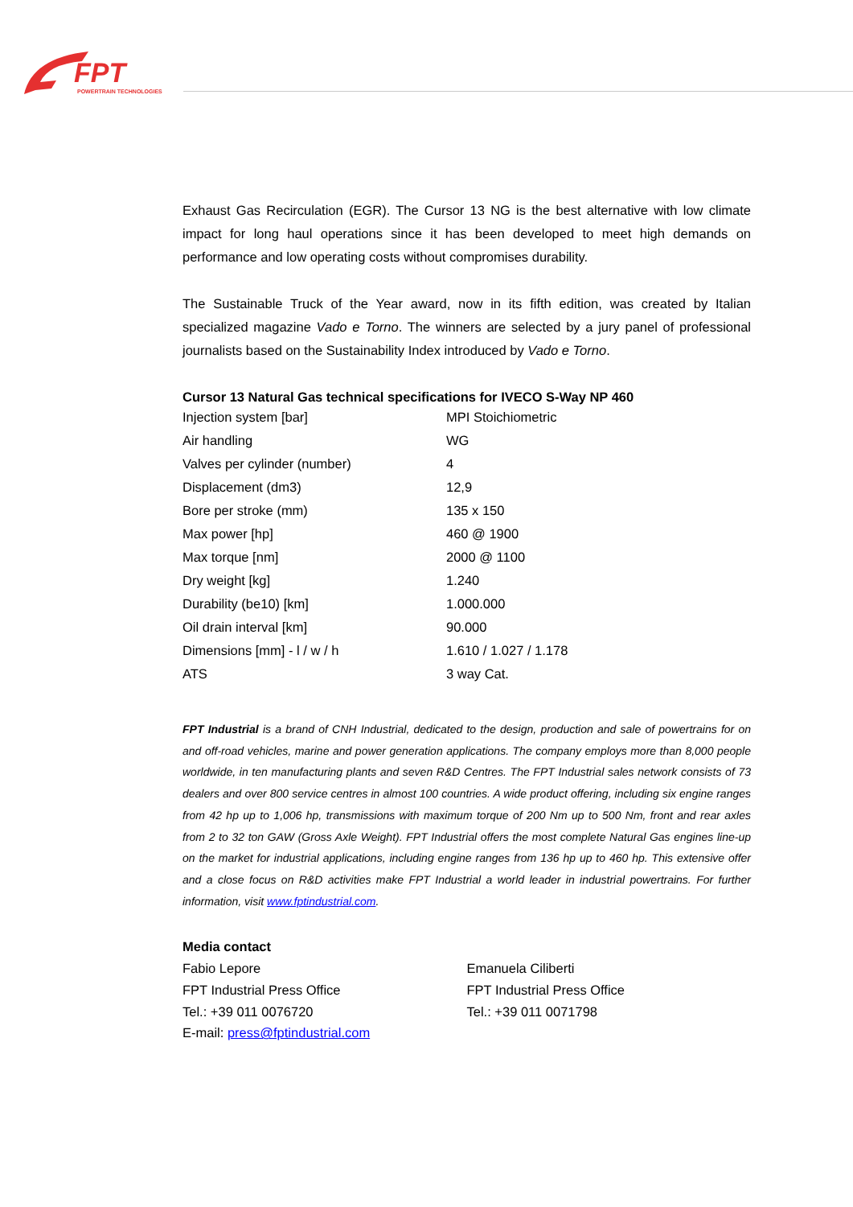FPT
POWERTRAIN TECHNOLOGIES
Exhaust Gas Recirculation (EGR). The Cursor 13 NG is the best alternative with low climate impact for long haul operations since it has been developed to meet high demands on performance and low operating costs without compromises durability.
The Sustainable Truck of the Year award, now in its fifth edition, was created by Italian specialized magazine Vado e Torno. The winners are selected by a jury panel of professional journalists based on the Sustainability Index introduced by Vado e Torno.
Cursor 13 Natural Gas technical specifications for IVECO S-Way NP 460
| Injection system [bar] | MPI Stoichiometric |
| Air handling | WG |
| Valves per cylinder (number) | 4 |
| Displacement (dm3) | 12,9 |
| Bore per stroke (mm) | 135 x 150 |
| Max power [hp] | 460 @ 1900 |
| Max torque [nm] | 2000 @ 1100 |
| Dry weight [kg] | 1.240 |
| Durability (be10) [km] | 1.000.000 |
| Oil drain interval [km] | 90.000 |
| Dimensions [mm] - l / w / h | 1.610 / 1.027 / 1.178 |
| ATS | 3 way Cat. |
FPT Industrial is a brand of CNH Industrial, dedicated to the design, production and sale of powertrains for on and off-road vehicles, marine and power generation applications. The company employs more than 8,000 people worldwide, in ten manufacturing plants and seven R&D Centres. The FPT Industrial sales network consists of 73 dealers and over 800 service centres in almost 100 countries. A wide product offering, including six engine ranges from 42 hp up to 1,006 hp, transmissions with maximum torque of 200 Nm up to 500 Nm, front and rear axles from 2 to 32 ton GAW (Gross Axle Weight). FPT Industrial offers the most complete Natural Gas engines line-up on the market for industrial applications, including engine ranges from 136 hp up to 460 hp. This extensive offer and a close focus on R&D activities make FPT Industrial a world leader in industrial powertrains. For further information, visit www.fptindustrial.com.
Media contact
Fabio Lepore
FPT Industrial Press Office
Tel.: +39 011 0076720
E-mail: press@fptindustrial.com
Emanuela Ciliberti
FPT Industrial Press Office
Tel.: +39 011 0071798